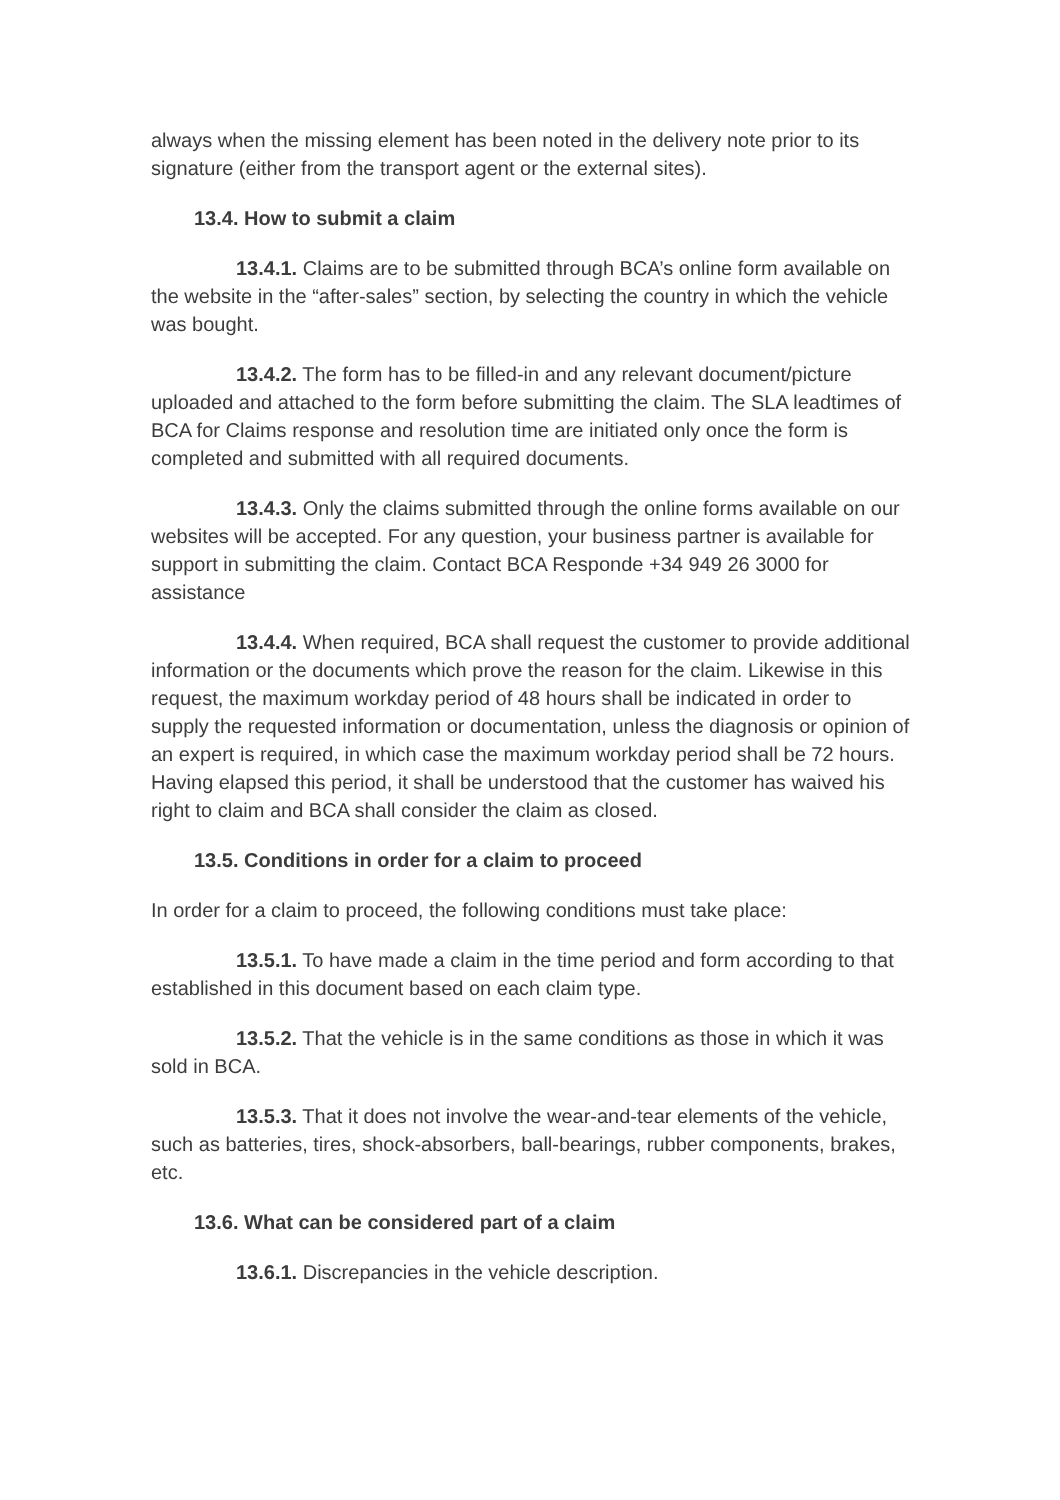always when the missing element has been noted in the delivery note prior to its signature (either from the transport agent or the external sites).
13.4. How to submit a claim
13.4.1. Claims are to be submitted through BCA’s online form available on the website in the “after-sales” section, by selecting the country in which the vehicle was bought.
13.4.2. The form has to be filled-in and any relevant document/picture uploaded and attached to the form before submitting the claim. The SLA leadtimes of BCA for Claims response and resolution time are initiated only once the form is completed and submitted with all required documents.
13.4.3. Only the claims submitted through the online forms available on our websites will be accepted. For any question, your business partner is available for support in submitting the claim. Contact BCA Responde +34 949 26 3000 for assistance
13.4.4. When required, BCA shall request the customer to provide additional information or the documents which prove the reason for the claim. Likewise in this request, the maximum workday period of 48 hours shall be indicated in order to supply the requested information or documentation, unless the diagnosis or opinion of an expert is required, in which case the maximum workday period shall be 72 hours. Having elapsed this period, it shall be understood that the customer has waived his right to claim and BCA shall consider the claim as closed.
13.5. Conditions in order for a claim to proceed
In order for a claim to proceed, the following conditions must take place:
13.5.1. To have made a claim in the time period and form according to that established in this document based on each claim type.
13.5.2. That the vehicle is in the same conditions as those in which it was sold in BCA.
13.5.3. That it does not involve the wear-and-tear elements of the vehicle, such as batteries, tires, shock-absorbers, ball-bearings, rubber components, brakes, etc.
13.6. What can be considered part of a claim
13.6.1. Discrepancies in the vehicle description.